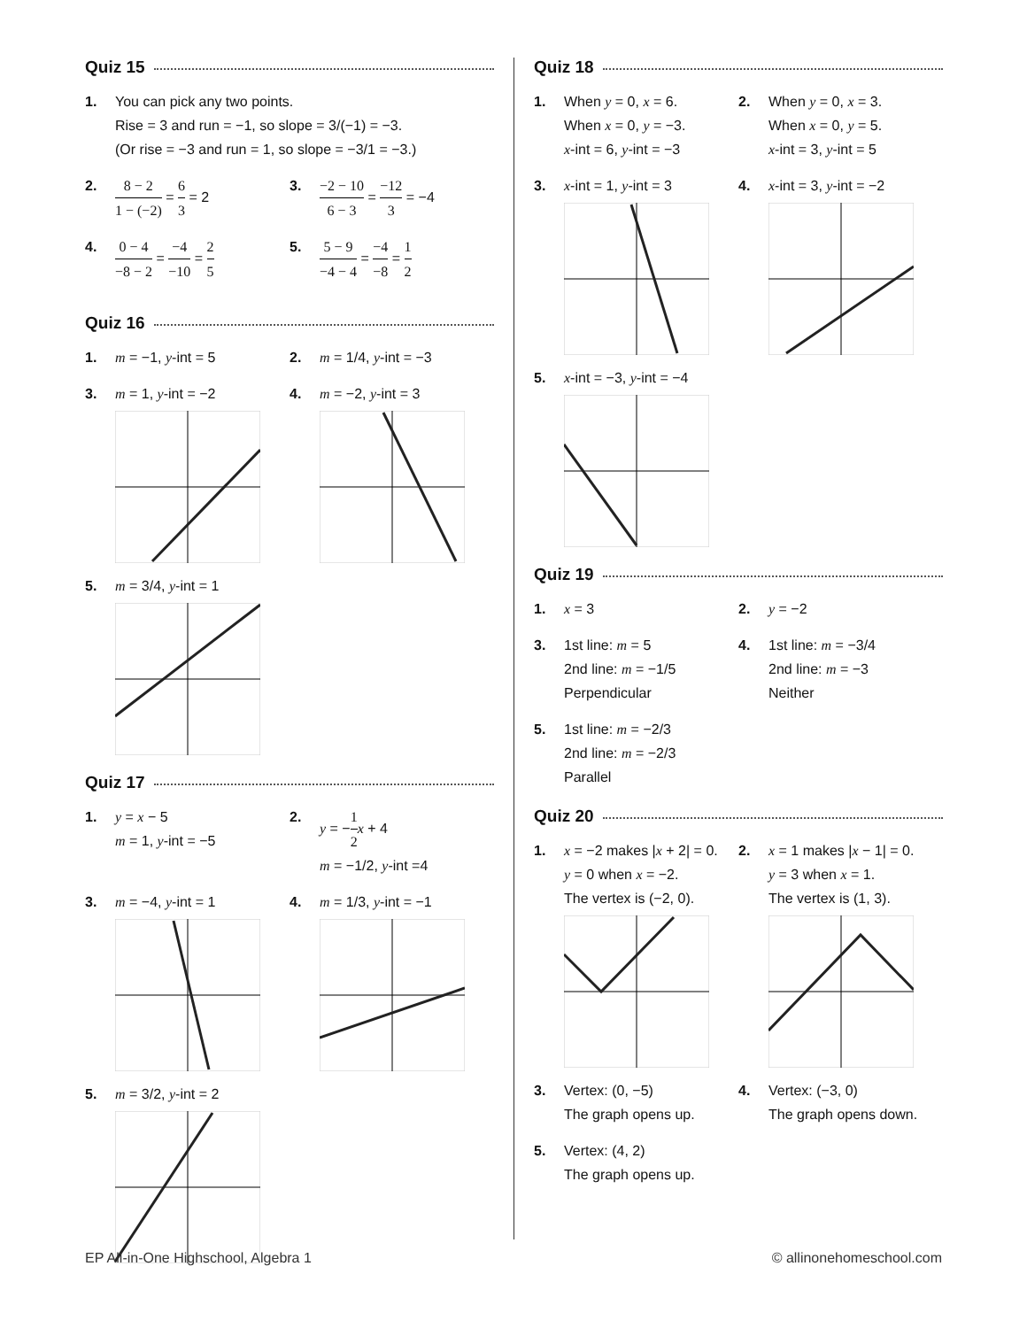Quiz 15
1. You can pick any two points.
Rise = 3 and run = −1, so slope = 3/(−1) = −3.
(Or rise = −3 and run = 1, so slope = −3/1 = −3.)
2. 8 − 2 1 − (−2) = 6 3 = 2
3. −2 − 10 6 − 3 = −12 3 = −4
4. 0 − 4 −8 − 2 = −4 −10 = 2 5
5. 5 − 9 −4 − 4 = −4 −8 = 1 2
Quiz 16
1. m = −1, y-int = 5 2. m = 1/4, y-int = −3
3. m = 1, y-int = −2 4. m = −2, y-int = 3
5. m = 3/4, y-int = 1
Quiz 17
1. y = x − 5
m = 1, y-int = −5
2. y = −1 2 x + 4
m = −1/2, y-int =4
3. m = −4, y-int = 1 4. m = 1/3, y-int = −1
5. m = 3/2, y-int = 2
Quiz 18
1. When y = 0, x = 6.
When x = 0, y = −3.
x-int = 6, y-int = −3
2. When y = 0, x = 3.
When x = 0, y = 5.
x-int = 3, y-int = 5
3. x-int = 1, y-int = 3 4. x-int = 3, y-int = −2
5. x-int = −3, y-int = −4
Quiz 19
1. x = 3 2. y = −2
3. 1st line: m = 5
2nd line: m = −1/5
Perpendicular
4. 1st line: m = −3/4
2nd line: m = −3
Neither
5. 1st line: m = −2/3
2nd line: m = −2/3
Parallel
Quiz 20
1. x = −2 makes |x + 2| = 0.
y = 0 when x = −2.
The vertex is (−2, 0).
2. x = 1 makes |x − 1| = 0.
y = 3 when x = 1.
The vertex is (1, 3).
3. Vertex: (0, −5)
The graph opens up.
4. Vertex: (−3, 0)
The graph opens down.
5. Vertex: (4, 2)
The graph opens up.
EP All-in-One Highschool, Algebra 1 © allinonehomeschool.com